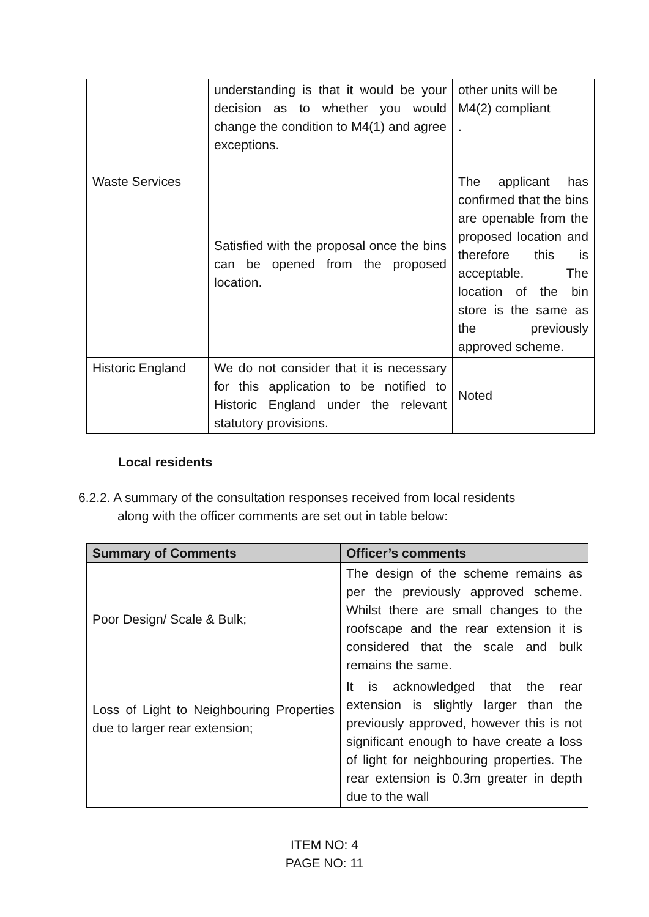| | understanding is that it would be your decision as to whether you would change the condition to M4(1) and agree exceptions. | other units will be M4(2) compliant . |
| Waste Services | Satisfied with the proposal once the bins can be opened from the proposed location. | The applicant has confirmed that the bins are openable from the proposed location and therefore this is acceptable. The location of the bin store is the same as the previously approved scheme. |
| Historic England | We do not consider that it is necessary for this application to be notified to Historic England under the relevant statutory provisions. | Noted |
Local residents
6.2.2. A summary of the consultation responses received from local residents
along with the officer comments are set out in table below:
| Summary of Comments | Officer’s comments |
| --- | --- |
| Poor Design/ Scale & Bulk; | The design of the scheme remains as per the previously approved scheme. Whilst there are small changes to the roofscape and the rear extension it is considered that the scale and bulk remains the same. |
| Loss of Light to Neighbouring Properties due to larger rear extension; | It is acknowledged that the rear extension is slightly larger than the previously approved, however this is not significant enough to have create a loss of light for neighbouring properties. The rear extension is 0.3m greater in depth due to the wall |
ITEM NO: 4
PAGE NO: 11